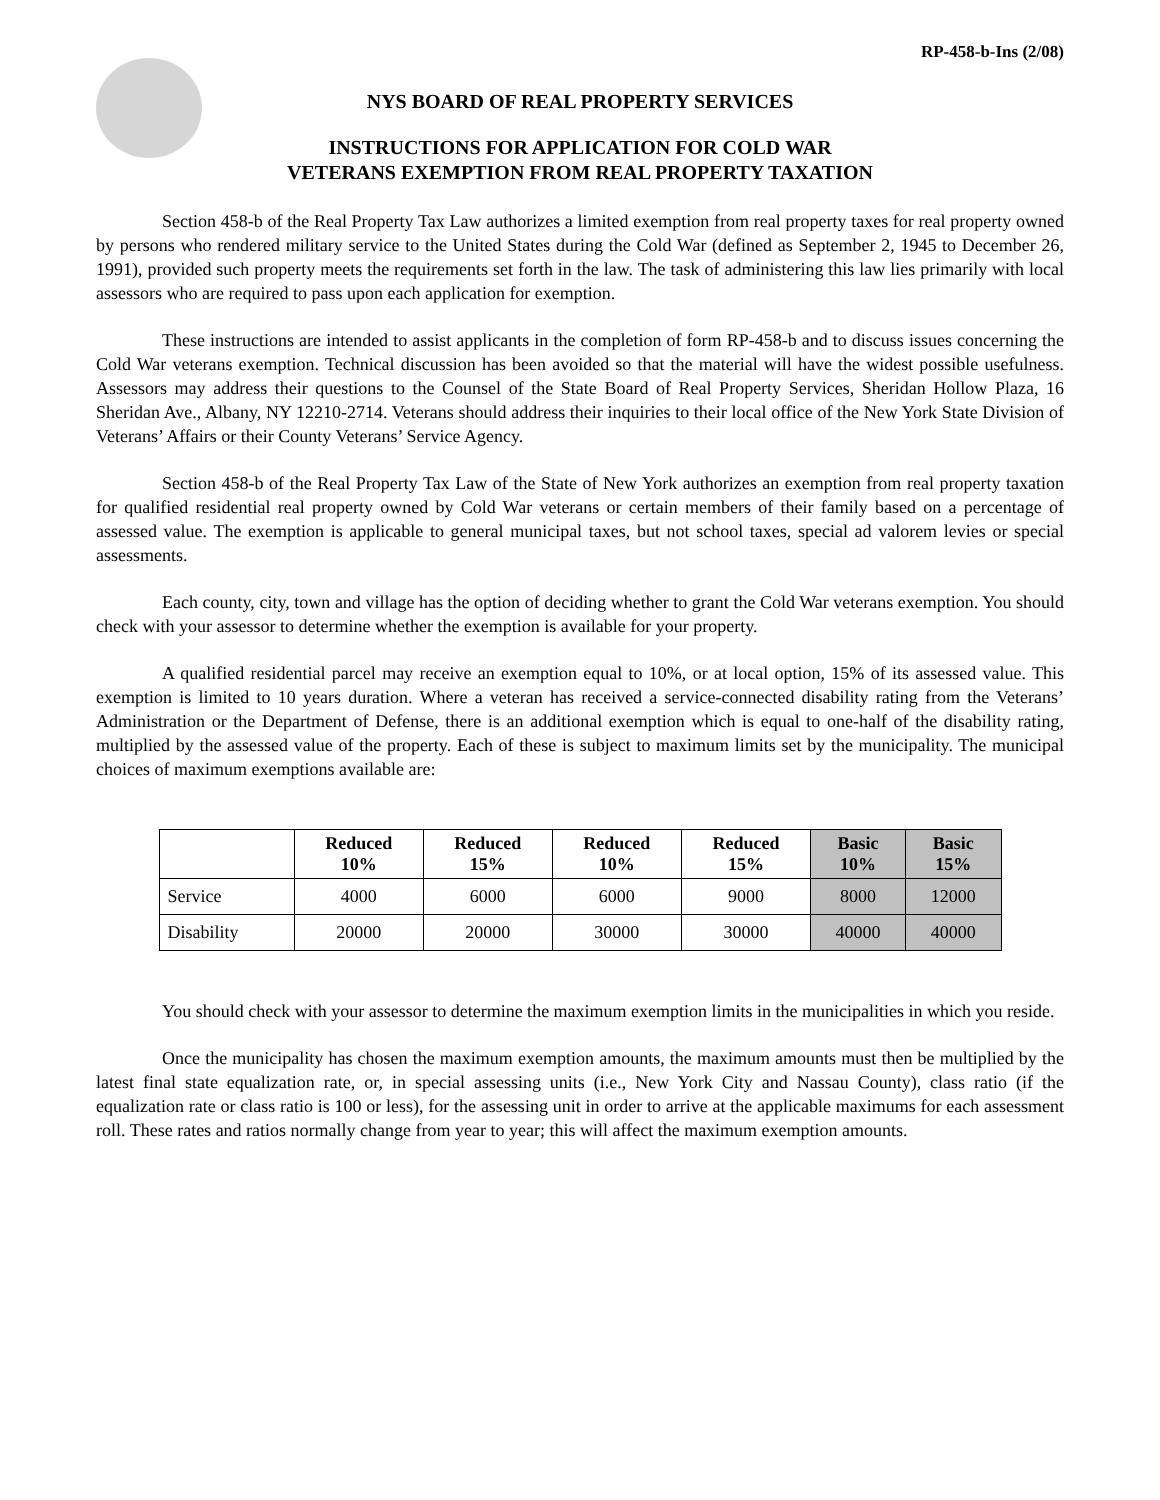RP-458-b-Ins (2/08)
NYS BOARD OF REAL PROPERTY SERVICES
INSTRUCTIONS FOR APPLICATION FOR COLD WAR
VETERANS EXEMPTION FROM REAL PROPERTY TAXATION
Section 458-b of the Real Property Tax Law authorizes a limited exemption from real property taxes for real property owned by persons who rendered military service to the United States during the Cold War (defined as September 2, 1945 to December 26, 1991), provided such property meets the requirements set forth in the law. The task of administering this law lies primarily with local assessors who are required to pass upon each application for exemption.
These instructions are intended to assist applicants in the completion of form RP-458-b and to discuss issues concerning the Cold War veterans exemption. Technical discussion has been avoided so that the material will have the widest possible usefulness. Assessors may address their questions to the Counsel of the State Board of Real Property Services, Sheridan Hollow Plaza, 16 Sheridan Ave., Albany, NY 12210-2714. Veterans should address their inquiries to their local office of the New York State Division of Veterans’ Affairs or their County Veterans’ Service Agency.
Section 458-b of the Real Property Tax Law of the State of New York authorizes an exemption from real property taxation for qualified residential real property owned by Cold War veterans or certain members of their family based on a percentage of assessed value. The exemption is applicable to general municipal taxes, but not school taxes, special ad valorem levies or special assessments.
Each county, city, town and village has the option of deciding whether to grant the Cold War veterans exemption. You should check with your assessor to determine whether the exemption is available for your property.
A qualified residential parcel may receive an exemption equal to 10%, or at local option, 15% of its assessed value. This exemption is limited to 10 years duration. Where a veteran has received a service-connected disability rating from the Veterans’ Administration or the Department of Defense, there is an additional exemption which is equal to one-half of the disability rating, multiplied by the assessed value of the property. Each of these is subject to maximum limits set by the municipality. The municipal choices of maximum exemptions available are:
| | Reduced 10% | Reduced 15% | Reduced 10% | Reduced 15% | Basic 10% | Basic 15% |
| --- | --- | --- | --- | --- | --- | --- |
| Service | 4000 | 6000 | 6000 | 9000 | 8000 | 12000 |
| Disability | 20000 | 20000 | 30000 | 30000 | 40000 | 40000 |
You should check with your assessor to determine the maximum exemption limits in the municipalities in which you reside.
Once the municipality has chosen the maximum exemption amounts, the maximum amounts must then be multiplied by the latest final state equalization rate, or, in special assessing units (i.e., New York City and Nassau County), class ratio (if the equalization rate or class ratio is 100 or less), for the assessing unit in order to arrive at the applicable maximums for each assessment roll. These rates and ratios normally change from year to year; this will affect the maximum exemption amounts.